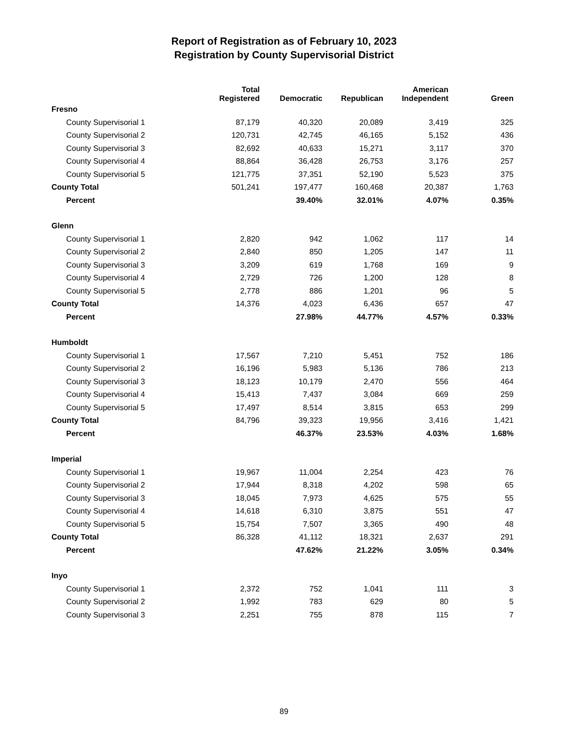Report of Registration as of February 10, 2023
Registration by County Supervisorial District
| | Total Registered | Democratic | Republican | American Independent | Green |
| --- | --- | --- | --- | --- | --- |
| Fresno | | | | | |
| County Supervisorial 1 | 87,179 | 40,320 | 20,089 | 3,419 | 325 |
| County Supervisorial 2 | 120,731 | 42,745 | 46,165 | 5,152 | 436 |
| County Supervisorial 3 | 82,692 | 40,633 | 15,271 | 3,117 | 370 |
| County Supervisorial 4 | 88,864 | 36,428 | 26,753 | 3,176 | 257 |
| County Supervisorial 5 | 121,775 | 37,351 | 52,190 | 5,523 | 375 |
| County Total | 501,241 | 197,477 | 160,468 | 20,387 | 1,763 |
| Percent | | 39.40% | 32.01% | 4.07% | 0.35% |
| Glenn | | | | | |
| County Supervisorial 1 | 2,820 | 942 | 1,062 | 117 | 14 |
| County Supervisorial 2 | 2,840 | 850 | 1,205 | 147 | 11 |
| County Supervisorial 3 | 3,209 | 619 | 1,768 | 169 | 9 |
| County Supervisorial 4 | 2,729 | 726 | 1,200 | 128 | 8 |
| County Supervisorial 5 | 2,778 | 886 | 1,201 | 96 | 5 |
| County Total | 14,376 | 4,023 | 6,436 | 657 | 47 |
| Percent | | 27.98% | 44.77% | 4.57% | 0.33% |
| Humboldt | | | | | |
| County Supervisorial 1 | 17,567 | 7,210 | 5,451 | 752 | 186 |
| County Supervisorial 2 | 16,196 | 5,983 | 5,136 | 786 | 213 |
| County Supervisorial 3 | 18,123 | 10,179 | 2,470 | 556 | 464 |
| County Supervisorial 4 | 15,413 | 7,437 | 3,084 | 669 | 259 |
| County Supervisorial 5 | 17,497 | 8,514 | 3,815 | 653 | 299 |
| County Total | 84,796 | 39,323 | 19,956 | 3,416 | 1,421 |
| Percent | | 46.37% | 23.53% | 4.03% | 1.68% |
| Imperial | | | | | |
| County Supervisorial 1 | 19,967 | 11,004 | 2,254 | 423 | 76 |
| County Supervisorial 2 | 17,944 | 8,318 | 4,202 | 598 | 65 |
| County Supervisorial 3 | 18,045 | 7,973 | 4,625 | 575 | 55 |
| County Supervisorial 4 | 14,618 | 6,310 | 3,875 | 551 | 47 |
| County Supervisorial 5 | 15,754 | 7,507 | 3,365 | 490 | 48 |
| County Total | 86,328 | 41,112 | 18,321 | 2,637 | 291 |
| Percent | | 47.62% | 21.22% | 3.05% | 0.34% |
| Inyo | | | | | |
| County Supervisorial 1 | 2,372 | 752 | 1,041 | 111 | 3 |
| County Supervisorial 2 | 1,992 | 783 | 629 | 80 | 5 |
| County Supervisorial 3 | 2,251 | 755 | 878 | 115 | 7 |
89